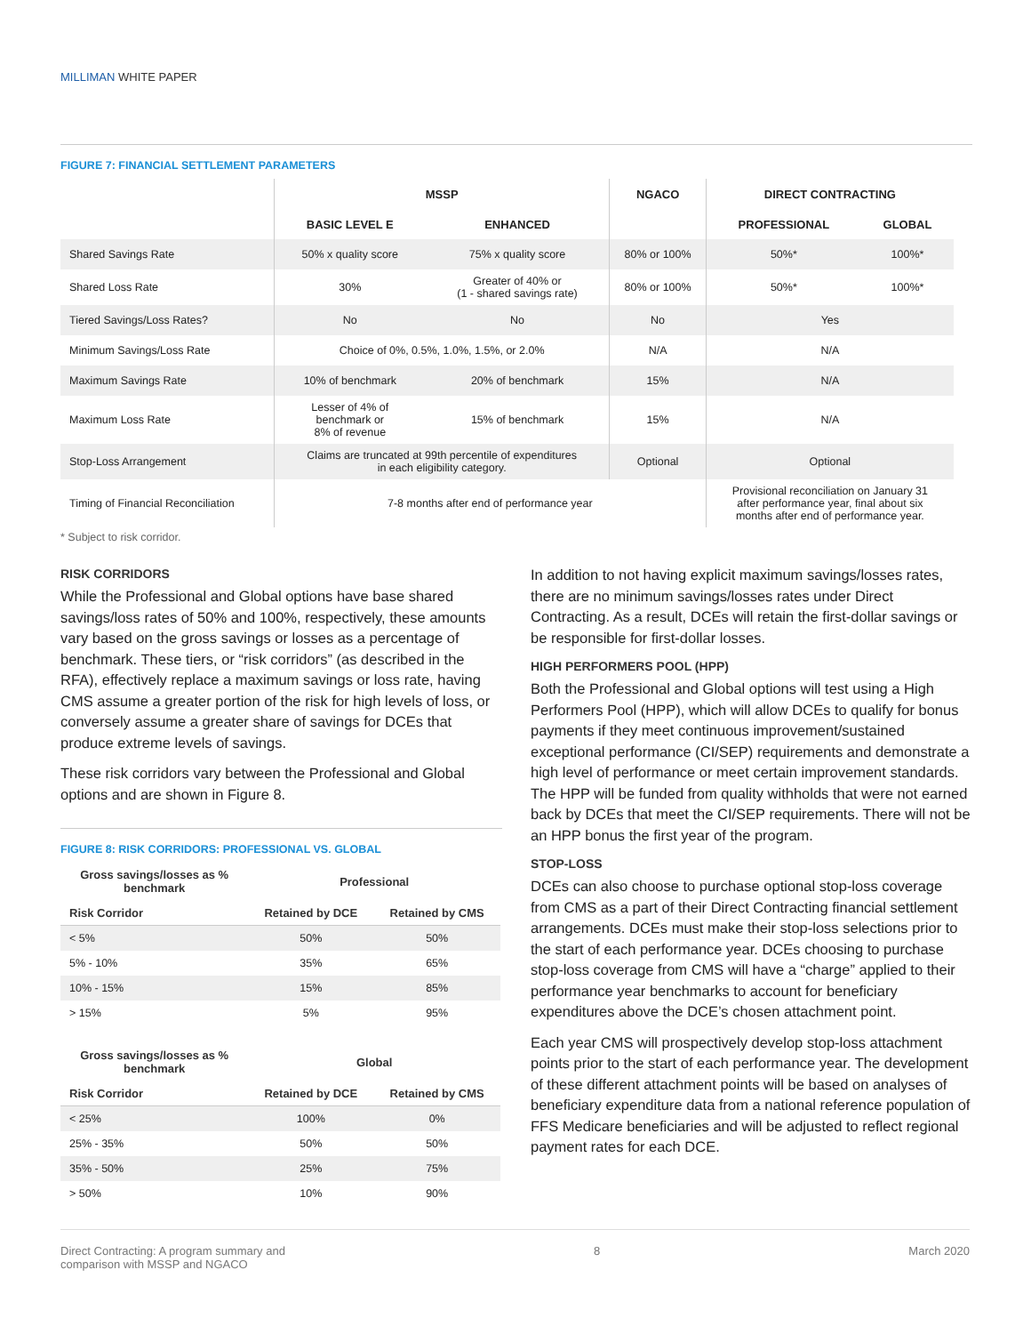MILLIMAN WHITE PAPER
FIGURE 7: FINANCIAL SETTLEMENT PARAMETERS
| | MSSP | | NGACO | DIRECT CONTRACTING | |
| --- | --- | --- | --- | --- | --- |
| | BASIC LEVEL E | ENHANCED | | PROFESSIONAL | GLOBAL |
| Shared Savings Rate | 50% x quality score | 75% x quality score | 80% or 100% | 50%* | 100%* |
| Shared Loss Rate | 30% | Greater of 40% or (1 - shared savings rate) | 80% or 100% | 50%* | 100%* |
| Tiered Savings/Loss Rates? | No | No | No | Yes | |
| Minimum Savings/Loss Rate | Choice of 0%, 0.5%, 1.0%, 1.5%, or 2.0% | | N/A | N/A | |
| Maximum Savings Rate | 10% of benchmark | 20% of benchmark | 15% | N/A | |
| Maximum Loss Rate | Lesser of 4% of benchmark or 8% of revenue | 15% of benchmark | 15% | N/A | |
| Stop-Loss Arrangement | Claims are truncated at 99th percentile of expenditures in each eligibility category. | | Optional | Optional | |
| Timing of Financial Reconciliation | 7-8 months after end of performance year | | | Provisional reconciliation on January 31 after performance year, final about six months after end of performance year. | |
* Subject to risk corridor.
RISK CORRIDORS
While the Professional and Global options have base shared savings/loss rates of 50% and 100%, respectively, these amounts vary based on the gross savings or losses as a percentage of benchmark. These tiers, or “risk corridors” (as described in the RFA), effectively replace a maximum savings or loss rate, having CMS assume a greater portion of the risk for high levels of loss, or conversely assume a greater share of savings for DCEs that produce extreme levels of savings.
These risk corridors vary between the Professional and Global options and are shown in Figure 8.
FIGURE 8: RISK CORRIDORS: PROFESSIONAL VS. GLOBAL
| Gross savings/losses as % benchmark | Professional | |
| --- | --- | --- |
| Risk Corridor | Retained by DCE | Retained by CMS |
| < 5% | 50% | 50% |
| 5% - 10% | 35% | 65% |
| 10% - 15% | 15% | 85% |
| > 15% | 5% | 95% |
| Gross savings/losses as % benchmark | Global | |
| --- | --- | --- |
| Risk Corridor | Retained by DCE | Retained by CMS |
| < 25% | 100% | 0% |
| 25% - 35% | 50% | 50% |
| 35% - 50% | 25% | 75% |
| > 50% | 10% | 90% |
In addition to not having explicit maximum savings/losses rates, there are no minimum savings/losses rates under Direct Contracting. As a result, DCEs will retain the first-dollar savings or be responsible for first-dollar losses.
HIGH PERFORMERS POOL (HPP)
Both the Professional and Global options will test using a High Performers Pool (HPP), which will allow DCEs to qualify for bonus payments if they meet continuous improvement/sustained exceptional performance (CI/SEP) requirements and demonstrate a high level of performance or meet certain improvement standards. The HPP will be funded from quality withholds that were not earned back by DCEs that meet the CI/SEP requirements. There will not be an HPP bonus the first year of the program.
STOP-LOSS
DCEs can also choose to purchase optional stop-loss coverage from CMS as a part of their Direct Contracting financial settlement arrangements. DCEs must make their stop-loss selections prior to the start of each performance year. DCEs choosing to purchase stop-loss coverage from CMS will have a “charge” applied to their performance year benchmarks to account for beneficiary expenditures above the DCE’s chosen attachment point.
Each year CMS will prospectively develop stop-loss attachment points prior to the start of each performance year. The development of these different attachment points will be based on analyses of beneficiary expenditure data from a national reference population of FFS Medicare beneficiaries and will be adjusted to reflect regional payment rates for each DCE.
Direct Contracting: A program summary and
comparison with MSSP and NGACO
8 March 2020